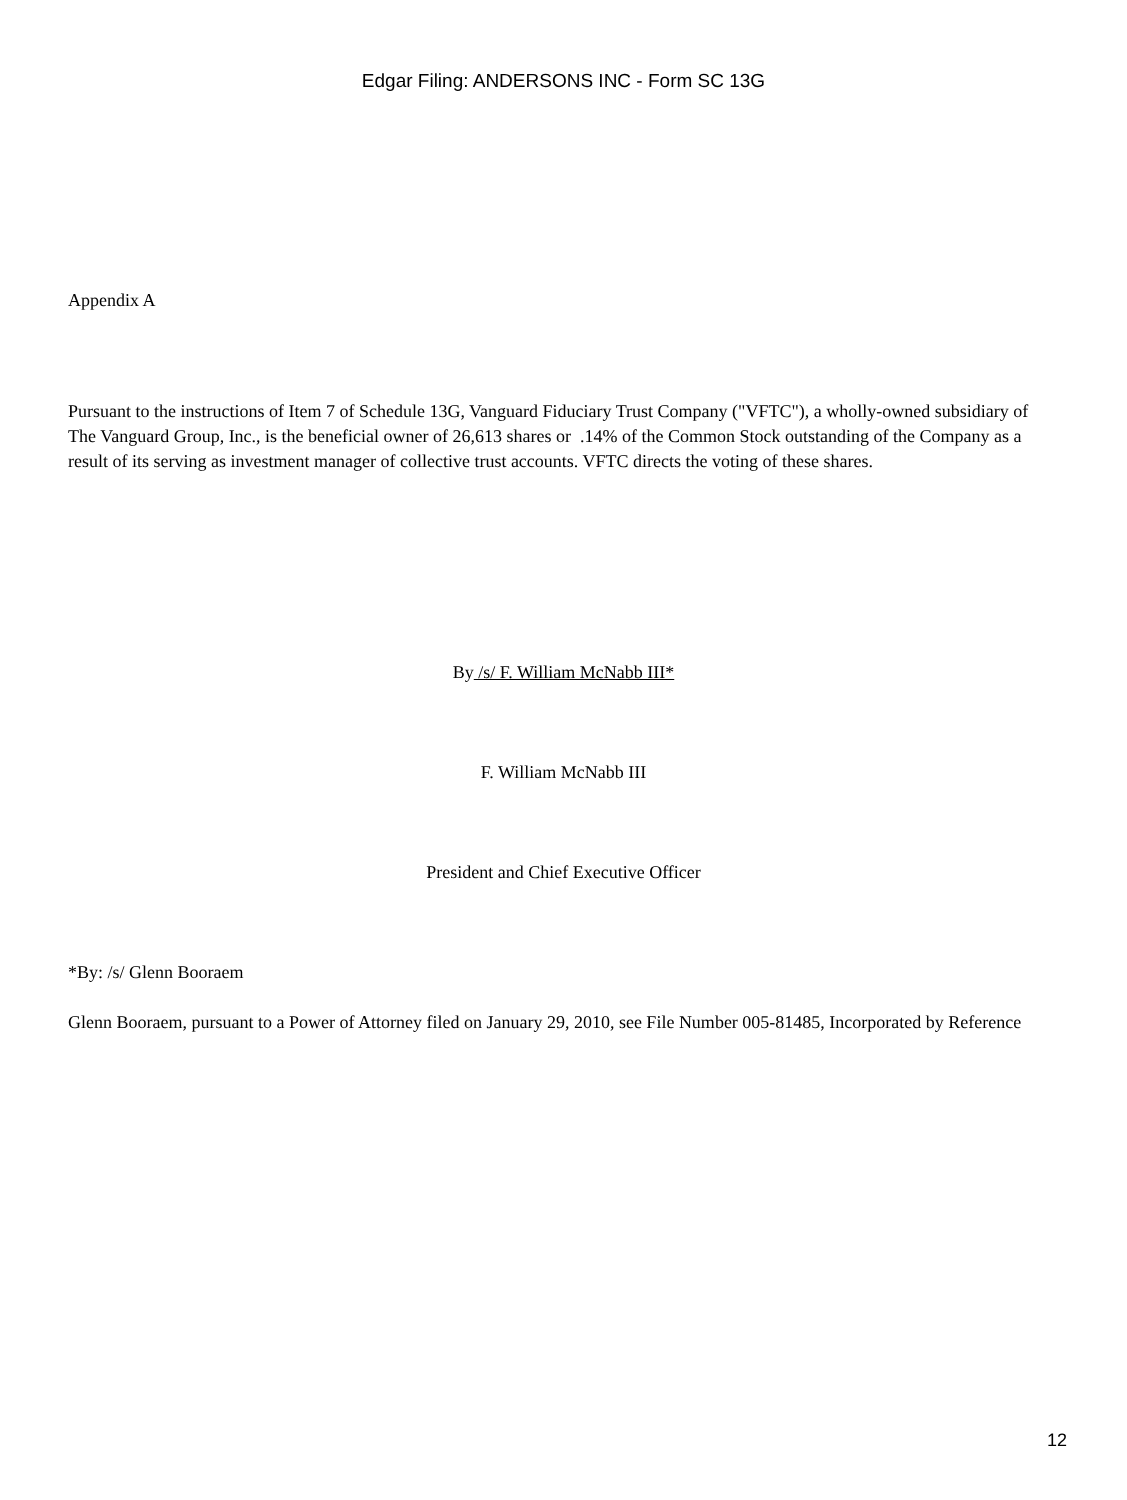Edgar Filing: ANDERSONS INC - Form SC 13G
Appendix A
Pursuant to the instructions of Item 7 of Schedule 13G, Vanguard Fiduciary Trust Company ("VFTC"), a wholly-owned subsidiary of The Vanguard Group, Inc., is the beneficial owner of 26,613 shares or .14% of the Common Stock outstanding of the Company as a result of its serving as investment manager of collective trust accounts. VFTC directs the voting of these shares.
By /s/ F. William McNabb III*
F. William McNabb III
President and Chief Executive Officer
*By: /s/ Glenn Booraem
Glenn Booraem, pursuant to a Power of Attorney filed on January 29, 2010, see File Number 005-81485, Incorporated by Reference
12